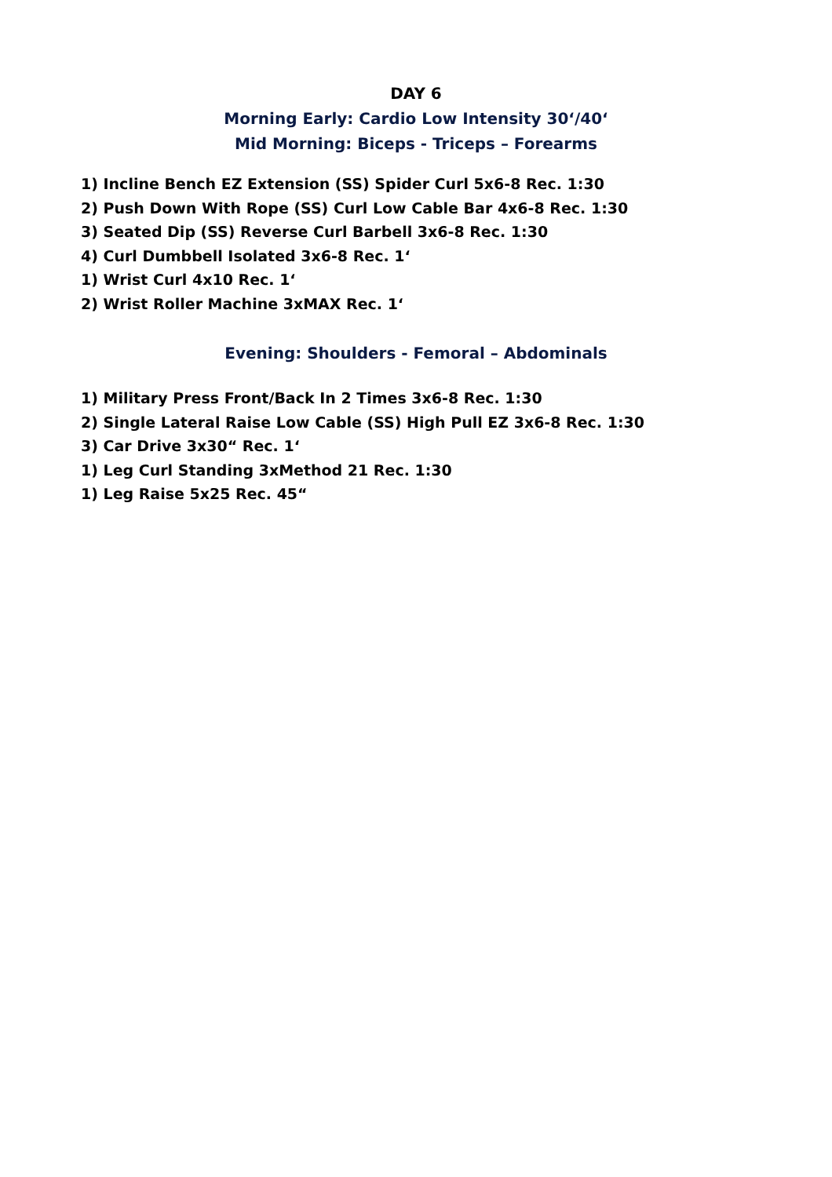DAY 6
Morning Early: Cardio Low Intensity 30‘/40‘
Mid Morning: Biceps - Triceps – Forearms
1) Incline Bench EZ Extension (SS) Spider Curl 5x6-8 Rec. 1:30
2) Push Down With Rope (SS) Curl Low Cable Bar 4x6-8 Rec. 1:30
3) Seated Dip (SS) Reverse Curl Barbell 3x6-8 Rec. 1:30
4) Curl Dumbbell Isolated 3x6-8 Rec. 1‘
1) Wrist Curl 4x10 Rec. 1‘
2) Wrist Roller Machine 3xMAX Rec. 1‘
Evening: Shoulders - Femoral – Abdominals
1) Military Press Front/Back In 2 Times 3x6-8 Rec. 1:30
2) Single Lateral Raise Low Cable (SS) High Pull EZ 3x6-8 Rec. 1:30
3) Car Drive 3x30“ Rec. 1‘
1) Leg Curl Standing 3xMethod 21 Rec. 1:30
1) Leg Raise 5x25 Rec. 45“